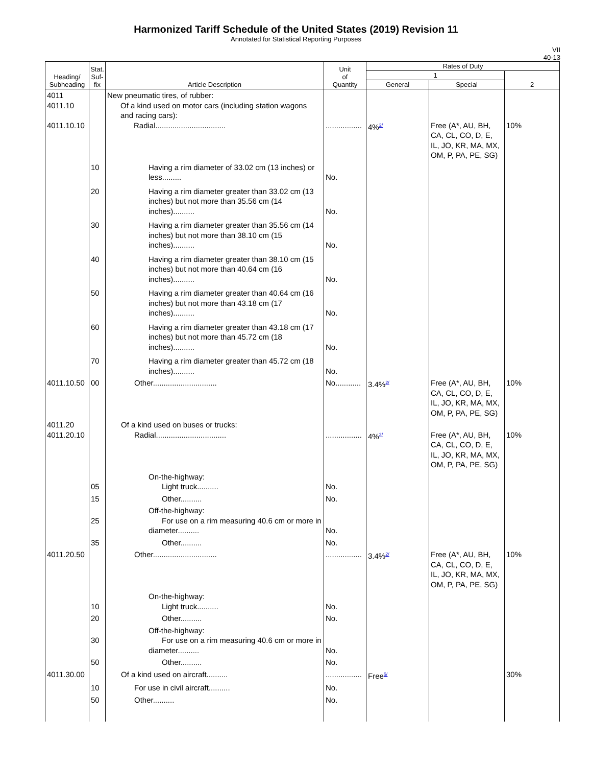Harmonized Tariff Schedule of the United States (2019) Revision 11
Annotated for Statistical Reporting Purposes
VII
40-13
| Heading/ Subheading | Stat. Suf- fix | Article Description | Unit of Quantity | Rates of Duty | | |
| --- | --- | --- | --- | --- | --- | --- |
| | | | | 1 | | 2 |
| | | | | General | Special | |
| 4011 4011.10 4011.10.10 | | New pneumatic tires, of rubber: Of a kind used on motor cars (including station wagons and racing cars): Radial................................. | ................. | 4%<sup>2/</sup> | Free (A*, AU, BH, CA, CL, CO, D, E, IL, JO, KR, MA, MX, OM, P, PA, PE, SG) | 10% |
| | 10 | Having a rim diameter of 33.02 cm (13 inches) or less......... | No. | | | |
| | 20 | Having a rim diameter greater than 33.02 cm (13 inches) but not more than 35.56 cm (14 inches).......... | No. | | | |
| | 30 | Having a rim diameter greater than 35.56 cm (14 inches) but not more than 38.10 cm (15 inches).......... | No. | | | |
| | 40 | Having a rim diameter greater than 38.10 cm (15 inches) but not more than 40.64 cm (16 inches).......... | No. | | | |
| | 50 | Having a rim diameter greater than 40.64 cm (16 inches) but not more than 43.18 cm (17 inches).......... | No. | | | |
| | 60 | Having a rim diameter greater than 43.18 cm (17 inches) but not more than 45.72 cm (18 inches).......... | No. | | | |
| | 70 | Having a rim diameter greater than 45.72 cm (18 inches).......... | No. | | | |
| 4011.10.50 | 00 | Other.............................. | No............ | 3.4%<sup>2/</sup> | Free (A*, AU, BH, CA, CL, CO, D, E, IL, JO, KR, MA, MX, OM, P, PA, PE, SG) | 10% |
| 4011.20 4011.20.10 | | Of a kind used on buses or trucks: Radial................................. | ................. | 4%<sup>2/</sup> | Free (A*, AU, BH, CA, CL, CO, D, E, IL, JO, KR, MA, MX, OM, P, PA, PE, SG) | 10% |
| | 05 | On-the-highway: Light truck.......... | No. | | | |
| | 15 | Other.......... | No. | | | |
| | 25 | Off-the-highway: For use on a rim measuring 40.6 cm or more in diameter.......... | No. | | | |
| | 35 | Other.......... | No. | | | |
| 4011.20.50 | | Other.............................. | ................. | 3.4%<sup>2/</sup> | Free (A*, AU, BH, CA, CL, CO, D, E, IL, JO, KR, MA, MX, OM, P, PA, PE, SG) | 10% |
| | 10 | On-the-highway: Light truck.......... | No. | | | |
| | 20 | Other.......... | No. | | | |
| | 30 | Off-the-highway: For use on a rim measuring 40.6 cm or more in diameter.......... | No. | | | |
| | 50 | Other.......... | No. | | | |
| 4011.30.00 | | Of a kind used on aircraft.......... | ................. | Free<sup>6/</sup> | | 30% |
| | 10 | For use in civil aircraft.......... | No. | | | |
| | 50 | Other.......... | No. | | | |